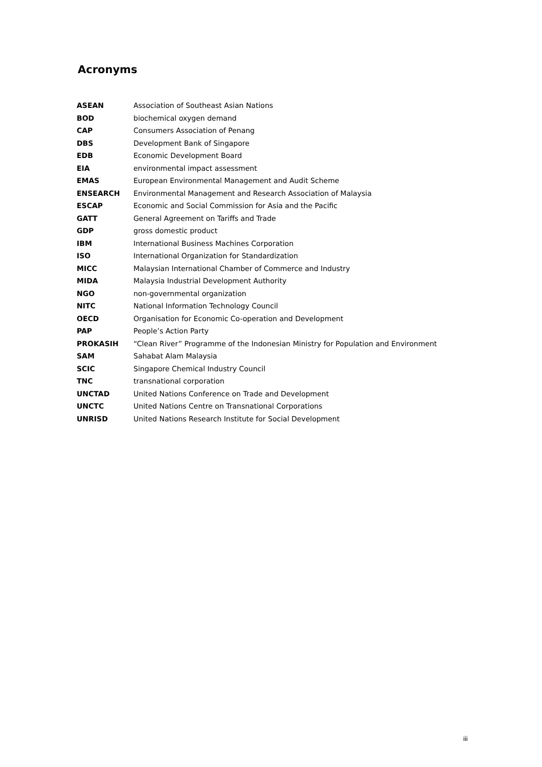Acronyms
| ASEAN | Association of Southeast Asian Nations |
| BOD | biochemical oxygen demand |
| CAP | Consumers Association of Penang |
| DBS | Development Bank of Singapore |
| EDB | Economic Development Board |
| EIA | environmental impact assessment |
| EMAS | European Environmental Management and Audit Scheme |
| ENSEARCH | Environmental Management and Research Association of Malaysia |
| ESCAP | Economic and Social Commission for Asia and the Pacific |
| GATT | General Agreement on Tariffs and Trade |
| GDP | gross domestic product |
| IBM | International Business Machines Corporation |
| ISO | International Organization for Standardization |
| MICC | Malaysian International Chamber of Commerce and Industry |
| MIDA | Malaysia Industrial Development Authority |
| NGO | non-governmental organization |
| NITC | National Information Technology Council |
| OECD | Organisation for Economic Co-operation and Development |
| PAP | People’s Action Party |
| PROKASIH | “Clean River” Programme of the Indonesian Ministry for Population and Environment |
| SAM | Sahabat Alam Malaysia |
| SCIC | Singapore Chemical Industry Council |
| TNC | transnational corporation |
| UNCTAD | United Nations Conference on Trade and Development |
| UNCTC | United Nations Centre on Transnational Corporations |
| UNRISD | United Nations Research Institute for Social Development |
iii